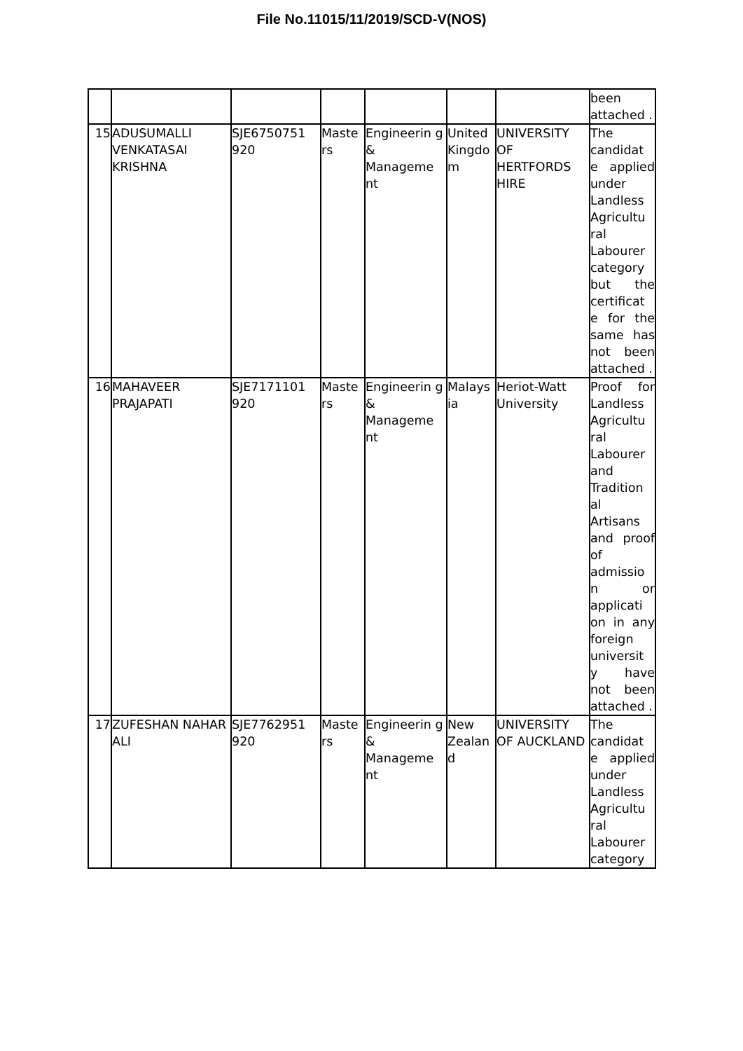File No.11015/11/2019/SCD-V(NOS)
| | | | | | | | been attached . |
| 15 | ADUSUMALLI VENKATASAI KRISHNA | SJE6750751 920 | Maste rs | Engineerin g & Manageme nt | United Kingdo m | UNIVERSITY OF HERTFORDS HIRE | The candidat e applied under Landless Agricultu ral Labourer category but the certificat e for the same has not been attached . |
| 16 | MAHAVEER PRAJAPATI | SJE7171101 920 | Maste rs | Engineerin g & Manageme nt | Malays ia | Heriot-Watt University | Proof for Landless Agricultu ral Labourer and Tradition al Artisans and proof of admissio n or applicati on in any foreign universit y have not been attached . |
| 17 | ZUFESHAN NAHAR ALI | SJE7762951 920 | Maste rs | Engineerin g & Manageme nt | New Zealan d | UNIVERSITY OF AUCKLAND | The candidat e applied under Landless Agricultu ral Labourer category |